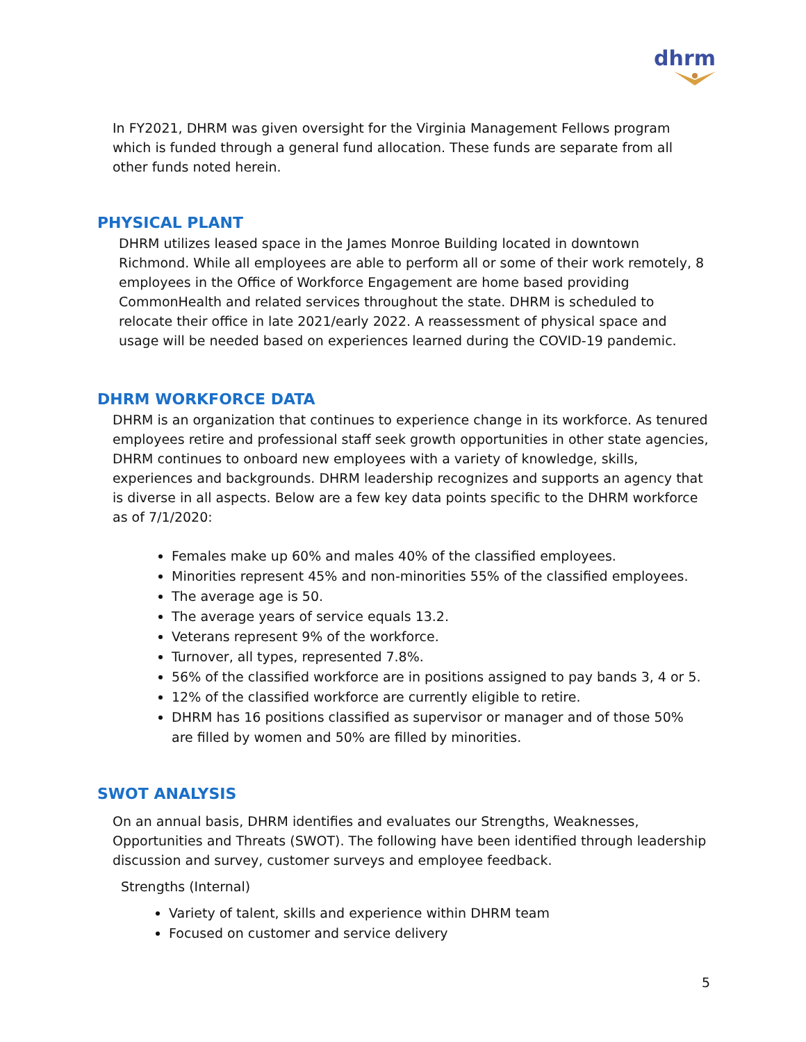dhrm
In FY2021, DHRM was given oversight for the Virginia Management Fellows program which is funded through a general fund allocation. These funds are separate from all other funds noted herein.
PHYSICAL PLANT
DHRM utilizes leased space in the James Monroe Building located in downtown Richmond. While all employees are able to perform all or some of their work remotely, 8 employees in the Office of Workforce Engagement are home based providing CommonHealth and related services throughout the state. DHRM is scheduled to relocate their office in late 2021/early 2022. A reassessment of physical space and usage will be needed based on experiences learned during the COVID-19 pandemic.
DHRM WORKFORCE DATA
DHRM is an organization that continues to experience change in its workforce. As tenured employees retire and professional staff seek growth opportunities in other state agencies, DHRM continues to onboard new employees with a variety of knowledge, skills, experiences and backgrounds. DHRM leadership recognizes and supports an agency that is diverse in all aspects. Below are a few key data points specific to the DHRM workforce as of 7/1/2020:
Females make up 60% and males 40% of the classified employees.
Minorities represent 45% and non-minorities 55% of the classified employees.
The average age is 50.
The average years of service equals 13.2.
Veterans represent 9% of the workforce.
Turnover, all types, represented 7.8%.
56% of the classified workforce are in positions assigned to pay bands 3, 4 or 5.
12% of the classified workforce are currently eligible to retire.
DHRM has 16 positions classified as supervisor or manager and of those 50% are filled by women and 50% are filled by minorities.
SWOT ANALYSIS
On an annual basis, DHRM identifies and evaluates our Strengths, Weaknesses, Opportunities and Threats (SWOT). The following have been identified through leadership discussion and survey, customer surveys and employee feedback.
Strengths (Internal)
Variety of talent, skills and experience within DHRM team
Focused on customer and service delivery
5